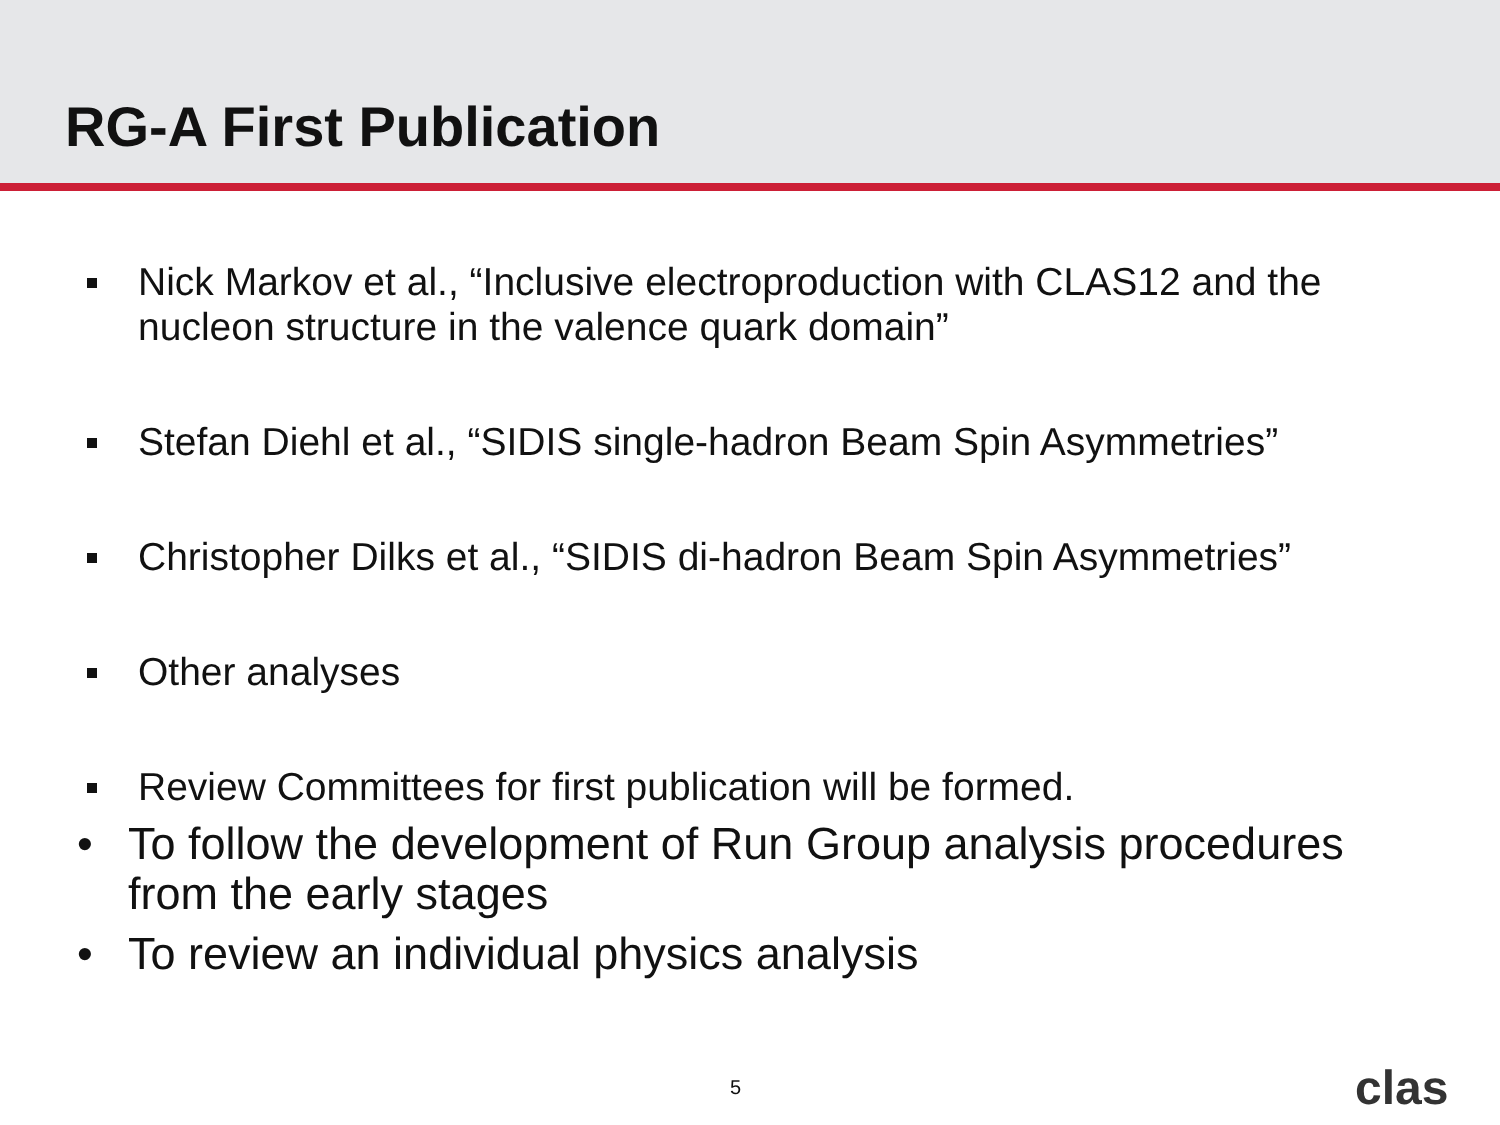RG-A First Publication
Nick Markov et al., “Inclusive electroproduction with CLAS12 and the nucleon structure in the valence quark domain”
Stefan Diehl et al., “SIDIS single-hadron Beam Spin Asymmetries”
Christopher Dilks et al., “SIDIS di-hadron Beam Spin Asymmetries”
Other analyses
Review Committees for first publication will be formed.
• To follow the development of Run Group analysis procedures from the early stages
• To review an individual physics analysis
5 clas